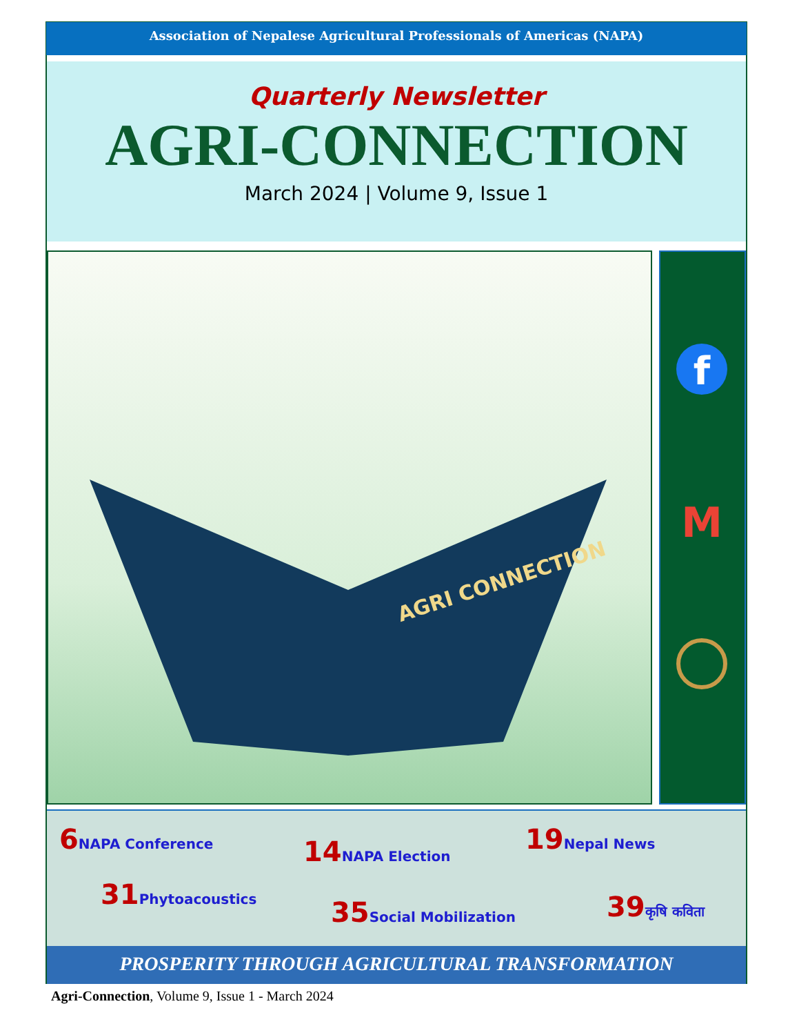Association of Nepalese Agricultural Professionals of Americas (NAPA)
Quarterly Newsletter
AGRI-CONNECTION
March 2024 | Volume 9, Issue 1
AGRI CONNECTION
f
M
6 NAPA Conference
14 NAPA Election
19 Nepal News
31 Phytoacoustics
35 Social Mobilization 39कृषि कविता
PROSPERITY THROUGH AGRICULTURAL TRANSFORMATION
Agri-Connection, Volume 9, Issue 1 - March 2024